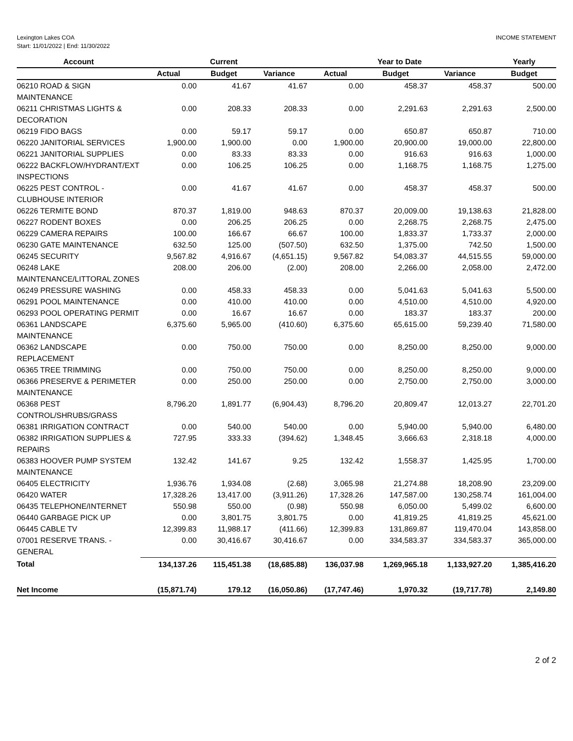Lexington Lakes COA
Start: 11/01/2022 | End: 11/30/2022
INCOME STATEMENT
| Account | Current | | | Year to Date | | | Yearly |
| --- | --- | --- | --- | --- | --- | --- | --- |
| | Actual | Budget | Variance | Actual | Budget | Variance | Budget |
| 06210 ROAD & SIGN MAINTENANCE | 0.00 | 41.67 | 41.67 | 0.00 | 458.37 | 458.37 | 500.00 |
| 06211 CHRISTMAS LIGHTS & DECORATION | 0.00 | 208.33 | 208.33 | 0.00 | 2,291.63 | 2,291.63 | 2,500.00 |
| 06219 FIDO BAGS | 0.00 | 59.17 | 59.17 | 0.00 | 650.87 | 650.87 | 710.00 |
| 06220 JANITORIAL SERVICES | 1,900.00 | 1,900.00 | 0.00 | 1,900.00 | 20,900.00 | 19,000.00 | 22,800.00 |
| 06221 JANITORIAL SUPPLIES | 0.00 | 83.33 | 83.33 | 0.00 | 916.63 | 916.63 | 1,000.00 |
| 06222 BACKFLOW/HYDRANT/EXT INSPECTIONS | 0.00 | 106.25 | 106.25 | 0.00 | 1,168.75 | 1,168.75 | 1,275.00 |
| 06225 PEST CONTROL - CLUBHOUSE INTERIOR | 0.00 | 41.67 | 41.67 | 0.00 | 458.37 | 458.37 | 500.00 |
| 06226 TERMITE BOND | 870.37 | 1,819.00 | 948.63 | 870.37 | 20,009.00 | 19,138.63 | 21,828.00 |
| 06227 RODENT BOXES | 0.00 | 206.25 | 206.25 | 0.00 | 2,268.75 | 2,268.75 | 2,475.00 |
| 06229 CAMERA REPAIRS | 100.00 | 166.67 | 66.67 | 100.00 | 1,833.37 | 1,733.37 | 2,000.00 |
| 06230 GATE MAINTENANCE | 632.50 | 125.00 | (507.50) | 632.50 | 1,375.00 | 742.50 | 1,500.00 |
| 06245 SECURITY | 9,567.82 | 4,916.67 | (4,651.15) | 9,567.82 | 54,083.37 | 44,515.55 | 59,000.00 |
| 06248 LAKE MAINTENANCE/LITTORAL ZONES | 208.00 | 206.00 | (2.00) | 208.00 | 2,266.00 | 2,058.00 | 2,472.00 |
| 06249 PRESSURE WASHING | 0.00 | 458.33 | 458.33 | 0.00 | 5,041.63 | 5,041.63 | 5,500.00 |
| 06291 POOL MAINTENANCE | 0.00 | 410.00 | 410.00 | 0.00 | 4,510.00 | 4,510.00 | 4,920.00 |
| 06293 POOL OPERATING PERMIT | 0.00 | 16.67 | 16.67 | 0.00 | 183.37 | 183.37 | 200.00 |
| 06361 LANDSCAPE MAINTENANCE | 6,375.60 | 5,965.00 | (410.60) | 6,375.60 | 65,615.00 | 59,239.40 | 71,580.00 |
| 06362 LANDSCAPE REPLACEMENT | 0.00 | 750.00 | 750.00 | 0.00 | 8,250.00 | 8,250.00 | 9,000.00 |
| 06365 TREE TRIMMING | 0.00 | 750.00 | 750.00 | 0.00 | 8,250.00 | 8,250.00 | 9,000.00 |
| 06366 PRESERVE & PERIMETER MAINTENANCE | 0.00 | 250.00 | 250.00 | 0.00 | 2,750.00 | 2,750.00 | 3,000.00 |
| 06368 PEST CONTROL/SHRUBS/GRASS | 8,796.20 | 1,891.77 | (6,904.43) | 8,796.20 | 20,809.47 | 12,013.27 | 22,701.20 |
| 06381 IRRIGATION CONTRACT | 0.00 | 540.00 | 540.00 | 0.00 | 5,940.00 | 5,940.00 | 6,480.00 |
| 06382 IRRIGATION SUPPLIES & REPAIRS | 727.95 | 333.33 | (394.62) | 1,348.45 | 3,666.63 | 2,318.18 | 4,000.00 |
| 06383 HOOVER PUMP SYSTEM MAINTENANCE | 132.42 | 141.67 | 9.25 | 132.42 | 1,558.37 | 1,425.95 | 1,700.00 |
| 06405 ELECTRICITY | 1,936.76 | 1,934.08 | (2.68) | 3,065.98 | 21,274.88 | 18,208.90 | 23,209.00 |
| 06420 WATER | 17,328.26 | 13,417.00 | (3,911.26) | 17,328.26 | 147,587.00 | 130,258.74 | 161,004.00 |
| 06435 TELEPHONE/INTERNET | 550.98 | 550.00 | (0.98) | 550.98 | 6,050.00 | 5,499.02 | 6,600.00 |
| 06440 GARBAGE PICK UP | 0.00 | 3,801.75 | 3,801.75 | 0.00 | 41,819.25 | 41,819.25 | 45,621.00 |
| 06445 CABLE TV | 12,399.83 | 11,988.17 | (411.66) | 12,399.83 | 131,869.87 | 119,470.04 | 143,858.00 |
| 07001 RESERVE TRANS. - GENERAL | 0.00 | 30,416.67 | 30,416.67 | 0.00 | 334,583.37 | 334,583.37 | 365,000.00 |
| Total | 134,137.26 | 115,451.38 | (18,685.88) | 136,037.98 | 1,269,965.18 | 1,133,927.20 | 1,385,416.20 |
| Net Income | (15,871.74) | 179.12 | (16,050.86) | (17,747.46) | 1,970.32 | (19,717.78) | 2,149.80 |
2 of 2